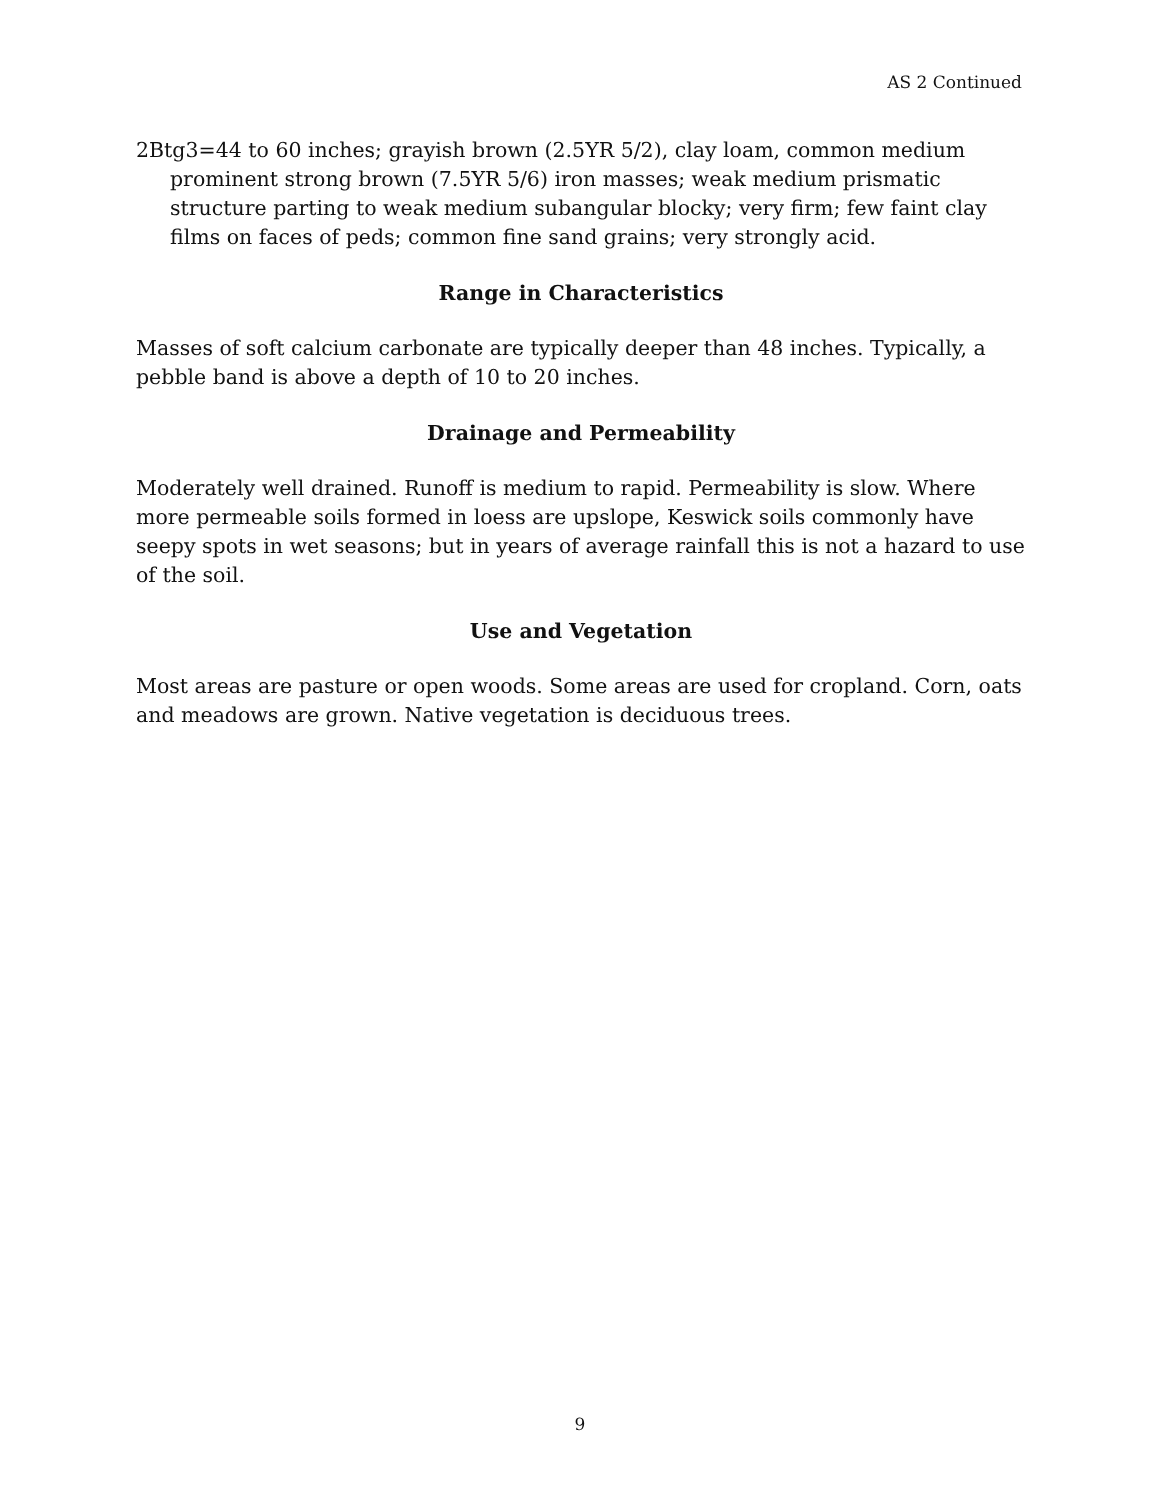AS 2 Continued
2Btg3=44 to 60 inches; grayish brown (2.5YR 5/2), clay loam, common medium prominent strong brown (7.5YR 5/6) iron masses; weak medium prismatic structure parting to weak medium subangular blocky; very firm; few faint clay films on faces of peds; common fine sand grains; very strongly acid.
Range in Characteristics
Masses of soft calcium carbonate are typically deeper than 48 inches. Typically, a pebble band is above a depth of 10 to 20 inches.
Drainage and Permeability
Moderately well drained. Runoff is medium to rapid. Permeability is slow. Where more permeable soils formed in loess are upslope, Keswick soils commonly have seepy spots in wet seasons; but in years of average rainfall this is not a hazard to use of the soil.
Use and Vegetation
Most areas are pasture or open woods. Some areas are used for cropland. Corn, oats and meadows are grown. Native vegetation is deciduous trees.
9